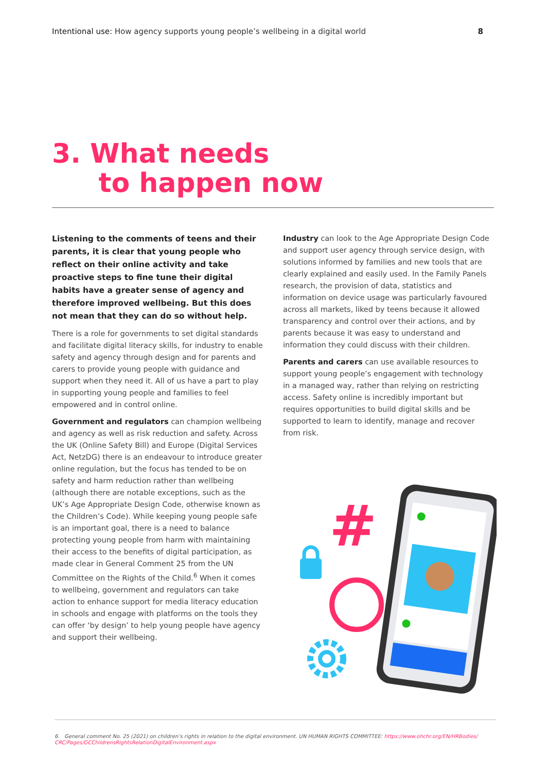Intentional use: How agency supports young people’s wellbeing in a digital world 8
3. What needs
to happen now
Listening to the comments of teens and their parents, it is clear that young people who reflect on their online activity and take proactive steps to fine tune their digital habits have a greater sense of agency and therefore improved wellbeing. But this does not mean that they can do so without help.
There is a role for governments to set digital standards and facilitate digital literacy skills, for industry to enable safety and agency through design and for parents and carers to provide young people with guidance and support when they need it. All of us have a part to play in supporting young people and families to feel empowered and in control online.
Government and regulators can champion wellbeing and agency as well as risk reduction and safety. Across the UK (Online Safety Bill) and Europe (Digital Services Act, NetzDG) there is an endeavour to introduce greater online regulation, but the focus has tended to be on safety and harm reduction rather than wellbeing (although there are notable exceptions, such as the UK’s Age Appropriate Design Code, otherwise known as the Children’s Code). While keeping young people safe is an important goal, there is a need to balance protecting young people from harm with maintaining their access to the benefits of digital participation, as made clear in General Comment 25 from the UN Committee on the Rights of the Child.<sup>6</sup> When it comes to wellbeing, government and regulators can take action to enhance support for media literacy education in schools and engage with platforms on the tools they can offer ‘by design’ to help young people have agency and support their wellbeing.
Industry can look to the Age Appropriate Design Code and support user agency through service design, with solutions informed by families and new tools that are clearly explained and easily used. In the Family Panels research, the provision of data, statistics and information on device usage was particularly favoured across all markets, liked by teens because it allowed transparency and control over their actions, and by parents because it was easy to understand and information they could discuss with their children.
Parents and carers can use available resources to support young people’s engagement with technology in a managed way, rather than relying on restricting access. Safety online is incredibly important but requires opportunities to build digital skills and be supported to learn to identify, manage and recover from risk.
#
6. General comment No. 25 (2021) on children’s rights in relation to the digital environment. UN HUMAN RIGHTS COMMITTEE: https://www.ohchr.org/EN/HRBodies/ CRC/Pages/GCChildrensRightsRelationDigitalEnvironment.aspx